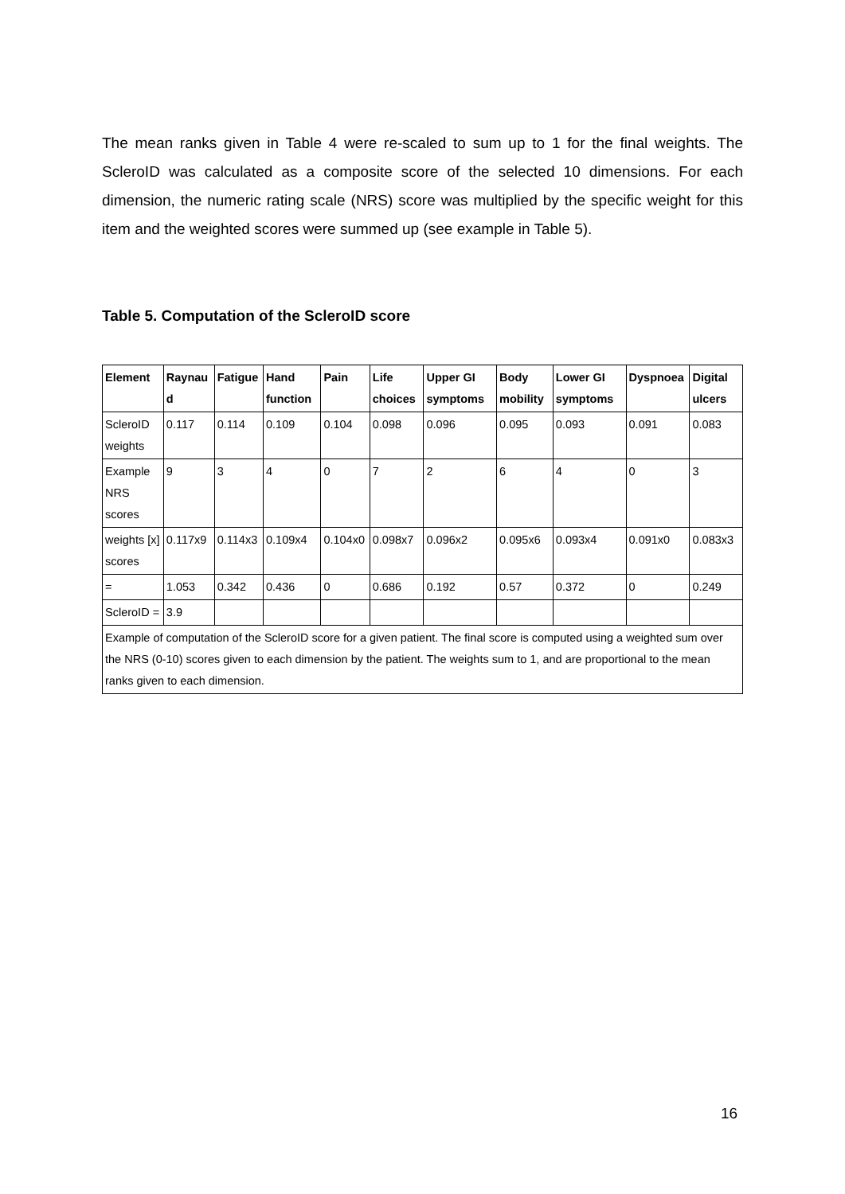The mean ranks given in Table 4 were re-scaled to sum up to 1 for the final weights. The ScleroID was calculated as a composite score of the selected 10 dimensions. For each dimension, the numeric rating scale (NRS) score was multiplied by the specific weight for this item and the weighted scores were summed up (see example in Table 5).
Table 5. Computation of the ScleroID score
| Element | Raynau d | Fatigue | Hand function | Pain | Life choices | Upper GI symptoms | Body mobility | Lower GI symptoms | Dyspnoea | Digital ulcers |
| --- | --- | --- | --- | --- | --- | --- | --- | --- | --- | --- |
| ScleroID weights | 0.117 | 0.114 | 0.109 | 0.104 | 0.098 | 0.096 | 0.095 | 0.093 | 0.091 | 0.083 |
| Example NRS scores | 9 | 3 | 4 | 0 | 7 | 2 | 6 | 4 | 0 | 3 |
| weights [x] scores | 0.117x9 | 0.114x3 | 0.109x4 | 0.104x0 | 0.098x7 | 0.096x2 | 0.095x6 | 0.093x4 | 0.091x0 | 0.083x3 |
| = | 1.053 | 0.342 | 0.436 | 0 | 0.686 | 0.192 | 0.57 | 0.372 | 0 | 0.249 |
| ScleroID = | 3.9 | | | | | | | | | |
| Example of computation of the ScleroID score for a given patient. The final score is computed using a weighted sum over the NRS (0-10) scores given to each dimension by the patient. The weights sum to 1, and are proportional to the mean ranks given to each dimension. | | | | | | | | | | |
16